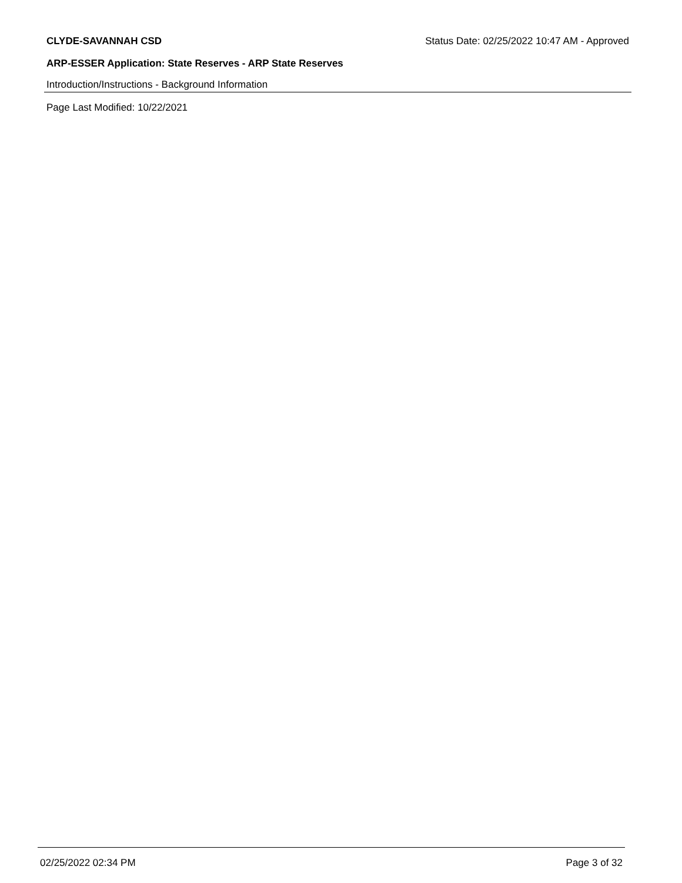CLYDE-SAVANNAH CSD Status Date: 02/25/2022 10:47 AM - Approved
ARP-ESSER Application: State Reserves - ARP State Reserves
Introduction/Instructions - Background Information
Page Last Modified: 10/22/2021
02/25/2022 02:34 PM Page 3 of 32